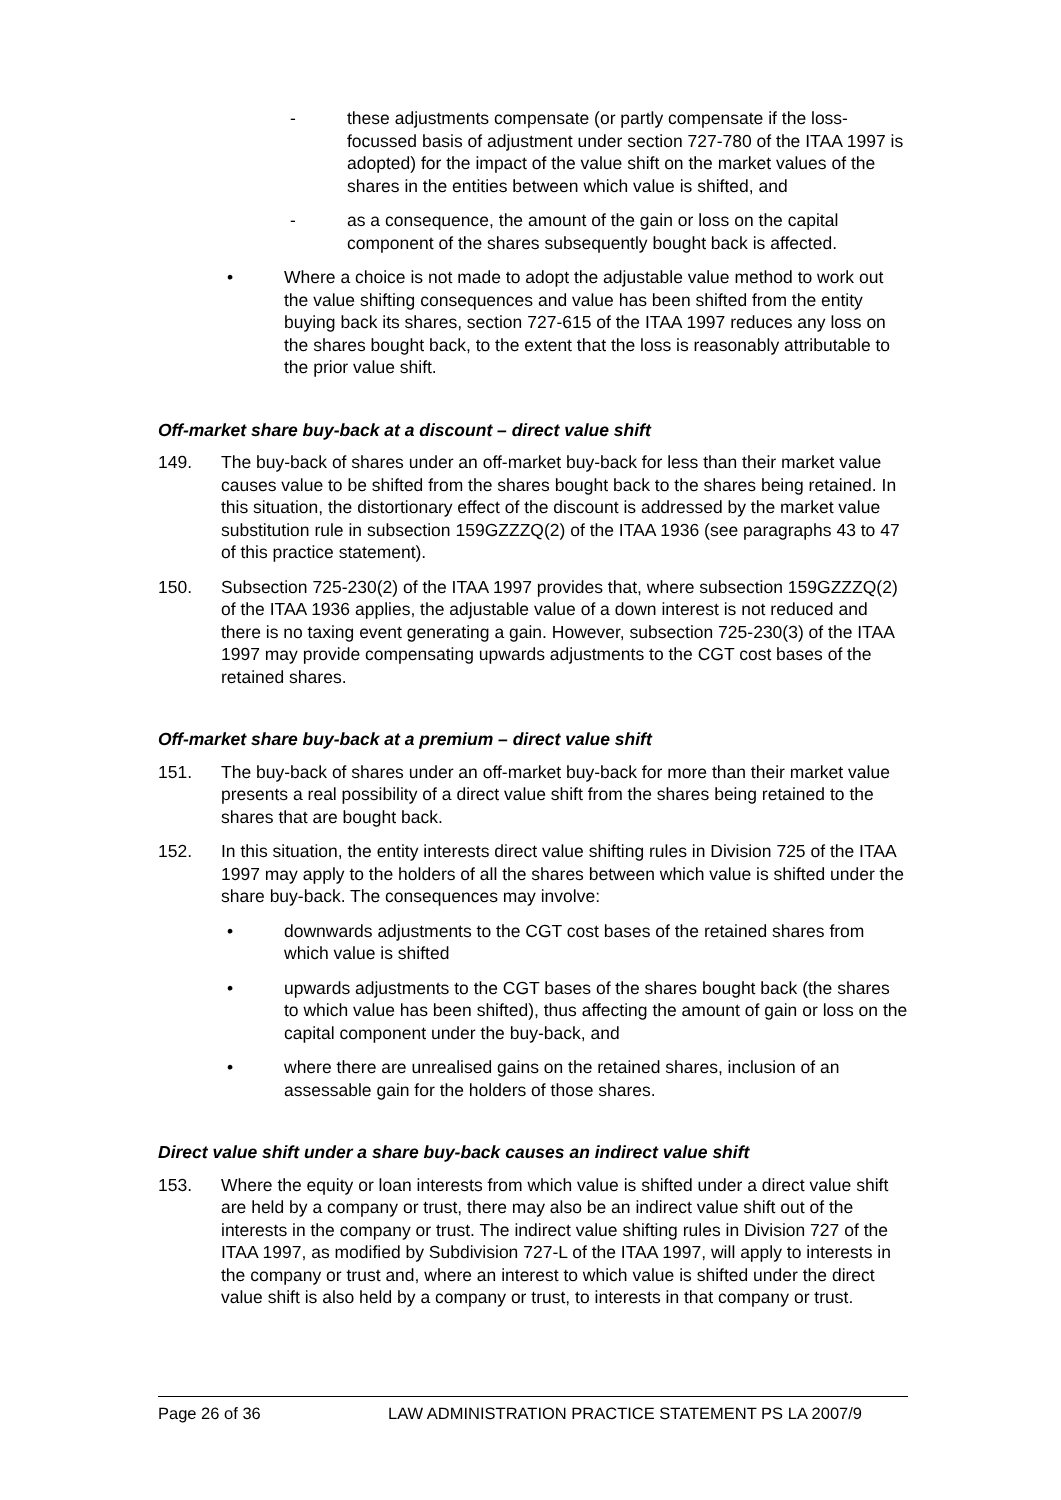- these adjustments compensate (or partly compensate if the loss-focussed basis of adjustment under section 727-780 of the ITAA 1997 is adopted) for the impact of the value shift on the market values of the shares in the entities between which value is shifted, and
- as a consequence, the amount of the gain or loss on the capital component of the shares subsequently bought back is affected.
• Where a choice is not made to adopt the adjustable value method to work out the value shifting consequences and value has been shifted from the entity buying back its shares, section 727-615 of the ITAA 1997 reduces any loss on the shares bought back, to the extent that the loss is reasonably attributable to the prior value shift.
Off-market share buy-back at a discount – direct value shift
149. The buy-back of shares under an off-market buy-back for less than their market value causes value to be shifted from the shares bought back to the shares being retained. In this situation, the distortionary effect of the discount is addressed by the market value substitution rule in subsection 159GZZZQ(2) of the ITAA 1936 (see paragraphs 43 to 47 of this practice statement).
150. Subsection 725-230(2) of the ITAA 1997 provides that, where subsection 159GZZZQ(2) of the ITAA 1936 applies, the adjustable value of a down interest is not reduced and there is no taxing event generating a gain. However, subsection 725-230(3) of the ITAA 1997 may provide compensating upwards adjustments to the CGT cost bases of the retained shares.
Off-market share buy-back at a premium – direct value shift
151. The buy-back of shares under an off-market buy-back for more than their market value presents a real possibility of a direct value shift from the shares being retained to the shares that are bought back.
152. In this situation, the entity interests direct value shifting rules in Division 725 of the ITAA 1997 may apply to the holders of all the shares between which value is shifted under the share buy-back. The consequences may involve:
• downwards adjustments to the CGT cost bases of the retained shares from which value is shifted
• upwards adjustments to the CGT bases of the shares bought back (the shares to which value has been shifted), thus affecting the amount of gain or loss on the capital component under the buy-back, and
• where there are unrealised gains on the retained shares, inclusion of an assessable gain for the holders of those shares.
Direct value shift under a share buy-back causes an indirect value shift
153. Where the equity or loan interests from which value is shifted under a direct value shift are held by a company or trust, there may also be an indirect value shift out of the interests in the company or trust. The indirect value shifting rules in Division 727 of the ITAA 1997, as modified by Subdivision 727-L of the ITAA 1997, will apply to interests in the company or trust and, where an interest to which value is shifted under the direct value shift is also held by a company or trust, to interests in that company or trust.
Page 26 of 36 LAW ADMINISTRATION PRACTICE STATEMENT PS LA 2007/9